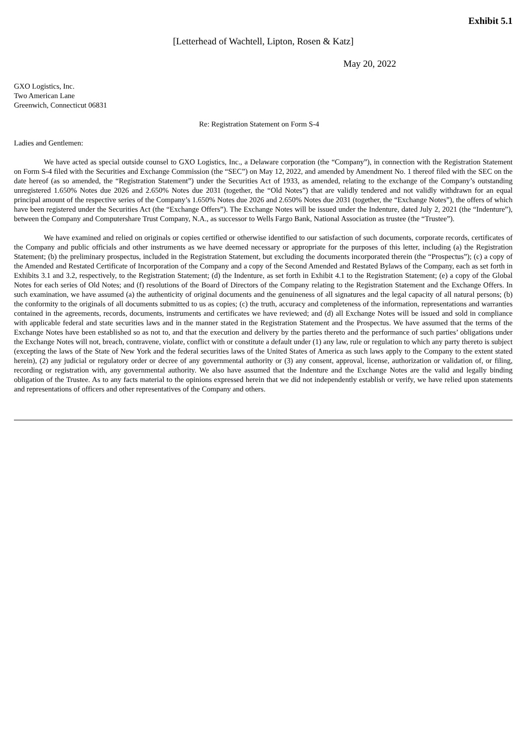Exhibit 5.1
[Letterhead of Wachtell, Lipton, Rosen & Katz]
May 20, 2022
GXO Logistics, Inc.
Two American Lane
Greenwich, Connecticut 06831
Re: Registration Statement on Form S-4
Ladies and Gentlemen:
We have acted as special outside counsel to GXO Logistics, Inc., a Delaware corporation (the “Company”), in connection with the Registration Statement on Form S-4 filed with the Securities and Exchange Commission (the “SEC”) on May 12, 2022, and amended by Amendment No. 1 thereof filed with the SEC on the date hereof (as so amended, the “Registration Statement”) under the Securities Act of 1933, as amended, relating to the exchange of the Company’s outstanding unregistered 1.650% Notes due 2026 and 2.650% Notes due 2031 (together, the “Old Notes”) that are validly tendered and not validly withdrawn for an equal principal amount of the respective series of the Company’s 1.650% Notes due 2026 and 2.650% Notes due 2031 (together, the “Exchange Notes”), the offers of which have been registered under the Securities Act (the “Exchange Offers”). The Exchange Notes will be issued under the Indenture, dated July 2, 2021 (the “Indenture”), between the Company and Computershare Trust Company, N.A., as successor to Wells Fargo Bank, National Association as trustee (the “Trustee”).
We have examined and relied on originals or copies certified or otherwise identified to our satisfaction of such documents, corporate records, certificates of the Company and public officials and other instruments as we have deemed necessary or appropriate for the purposes of this letter, including (a) the Registration Statement; (b) the preliminary prospectus, included in the Registration Statement, but excluding the documents incorporated therein (the “Prospectus”); (c) a copy of the Amended and Restated Certificate of Incorporation of the Company and a copy of the Second Amended and Restated Bylaws of the Company, each as set forth in Exhibits 3.1 and 3.2, respectively, to the Registration Statement; (d) the Indenture, as set forth in Exhibit 4.1 to the Registration Statement; (e) a copy of the Global Notes for each series of Old Notes; and (f) resolutions of the Board of Directors of the Company relating to the Registration Statement and the Exchange Offers. In such examination, we have assumed (a) the authenticity of original documents and the genuineness of all signatures and the legal capacity of all natural persons; (b) the conformity to the originals of all documents submitted to us as copies; (c) the truth, accuracy and completeness of the information, representations and warranties contained in the agreements, records, documents, instruments and certificates we have reviewed; and (d) all Exchange Notes will be issued and sold in compliance with applicable federal and state securities laws and in the manner stated in the Registration Statement and the Prospectus. We have assumed that the terms of the Exchange Notes have been established so as not to, and that the execution and delivery by the parties thereto and the performance of such parties’ obligations under the Exchange Notes will not, breach, contravene, violate, conflict with or constitute a default under (1) any law, rule or regulation to which any party thereto is subject (excepting the laws of the State of New York and the federal securities laws of the United States of America as such laws apply to the Company to the extent stated herein), (2) any judicial or regulatory order or decree of any governmental authority or (3) any consent, approval, license, authorization or validation of, or filing, recording or registration with, any governmental authority. We also have assumed that the Indenture and the Exchange Notes are the valid and legally binding obligation of the Trustee. As to any facts material to the opinions expressed herein that we did not independently establish or verify, we have relied upon statements and representations of officers and other representatives of the Company and others.